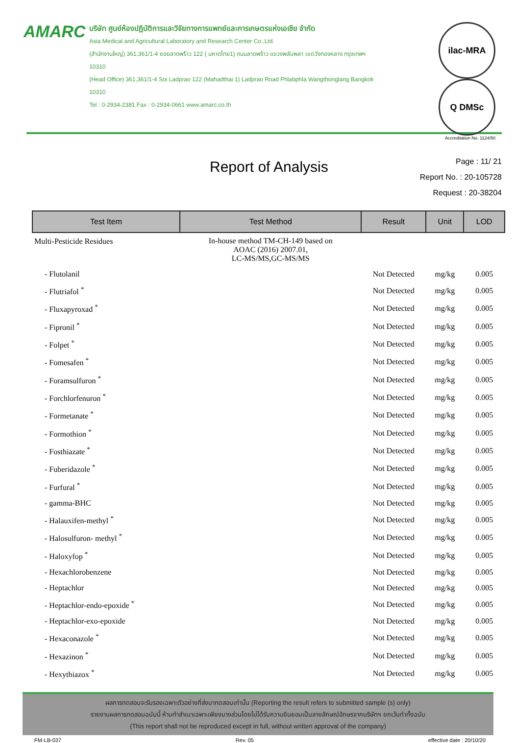AMARC
บริษัท ศูนย์ห้องปฏิบัติการและวิจัยทางการแพทย์และการเกษตรแห่งเอเชีย จำกัด
Asia Medical and Agricultural Laboratory and Research Center Co.,Ltd.
(สำนักงานใหญ่) 361,361/1-4 ซอยลาดพร้าว 122 ( มหาดไทย1) ถนนลาดพร้าว แขวงพลับพลา เขตวังทองหลาง กรุงเทพฯ 10310
(Head Office) 361,361/1-4 Soi Ladprao 122 (Mahadthai 1) Ladprao Road Phlabphla Wangthonglang Bangkok 10310
Tel : 0-2934-2381 Fax : 0-2934-0661 www.amarc.co.th
ilac-MRA Q DMSc
Accreditation No. 1124/50
Report of Analysis
Page : 11/ 21
Report No. : 20-105728
Request : 20-38204
| Test Item | Test Method | Result | Unit | LOD |
| --- | --- | --- | --- | --- |
| Multi-Pesticide Residues | In-house method TM-CH-149 based on AOAC (2016) 2007.01, LC-MS/MS,GC-MS/MS | | | |
| - Flutolanil | | Not Detected | mg/kg | 0.005 |
| - Flutriafol <sup>*</sup> | | Not Detected | mg/kg | 0.005 |
| - Fluxapyroxad <sup>*</sup> | | Not Detected | mg/kg | 0.005 |
| - Fipronil <sup>*</sup> | | Not Detected | mg/kg | 0.005 |
| - Folpet <sup>*</sup> | | Not Detected | mg/kg | 0.005 |
| - Fomesafen <sup>*</sup> | | Not Detected | mg/kg | 0.005 |
| - Foramsulfuron <sup>*</sup> | | Not Detected | mg/kg | 0.005 |
| - Forchlorfenuron <sup>*</sup> | | Not Detected | mg/kg | 0.005 |
| - Formetanate <sup>*</sup> | | Not Detected | mg/kg | 0.005 |
| - Formothion <sup>*</sup> | | Not Detected | mg/kg | 0.005 |
| - Fosthiazate <sup>*</sup> | | Not Detected | mg/kg | 0.005 |
| - Fuberidazole <sup>*</sup> | | Not Detected | mg/kg | 0.005 |
| - Furfural <sup>*</sup> | | Not Detected | mg/kg | 0.005 |
| - gamma-BHC | | Not Detected | mg/kg | 0.005 |
| - Halauxifen-methyl <sup>*</sup> | | Not Detected | mg/kg | 0.005 |
| - Halosulfuron- methyl <sup>*</sup> | | Not Detected | mg/kg | 0.005 |
| - Haloxyfop <sup>*</sup> | | Not Detected | mg/kg | 0.005 |
| - Hexachlorobenzene | | Not Detected | mg/kg | 0.005 |
| - Heptachlor | | Not Detected | mg/kg | 0.005 |
| - Heptachlor-endo-epoxide <sup>*</sup> | | Not Detected | mg/kg | 0.005 |
| - Heptachlor-exo-epoxide | | Not Detected | mg/kg | 0.005 |
| - Hexaconazole <sup>*</sup> | | Not Detected | mg/kg | 0.005 |
| - Hexazinon <sup>*</sup> | | Not Detected | mg/kg | 0.005 |
| - Hexythiazox <sup>*</sup> | | Not Detected | mg/kg | 0.005 |
ผลการทดสอบจะรับรองเฉพาะตัวอย่างที่ส่งมาทดสอบเท่านั้น (Reporting the result refers to submitted sample (s) only)
รายงานผลการทดสอบฉบับนี้ ห้ามทำสำเนาเฉพาะเพียงบางส่วนโดยไม่ได้รับความยินยอมเป็นลายลักษณ์อักษรจากบริษัทฯ ยกเว้นทำทั้งฉบับ
(This report shall not be reproduced except in full, without written approval of the company)
FM-LB-037 Rev. 05 effective date : 20/10/20